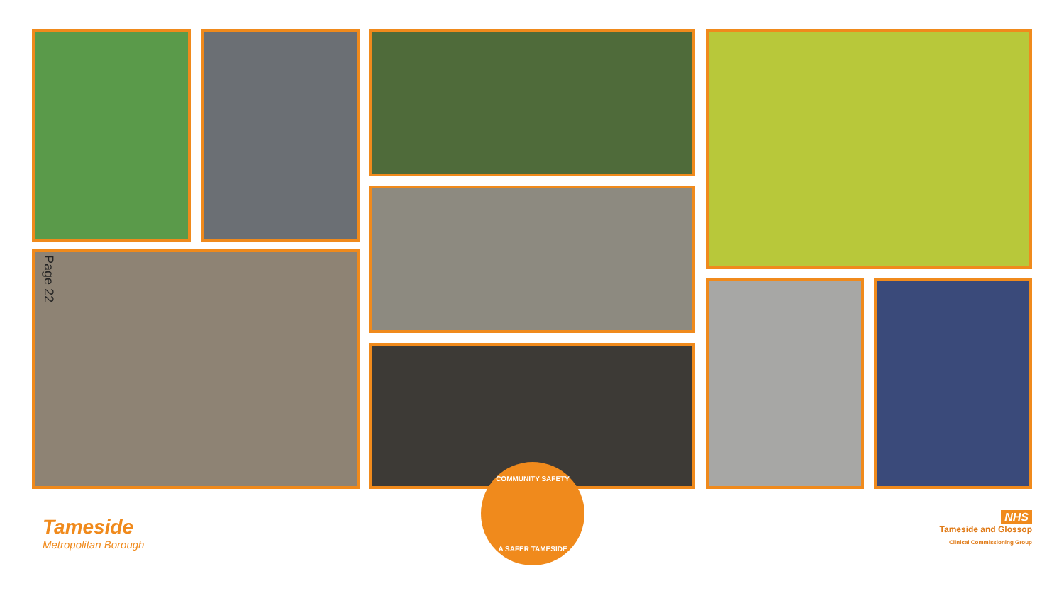Page 22
COMMUNITY SAFETY
A SAFER TAMESIDE
Tameside
Metropolitan Borough
NHS
Tameside and Glossop
Clinical Commissioning Group